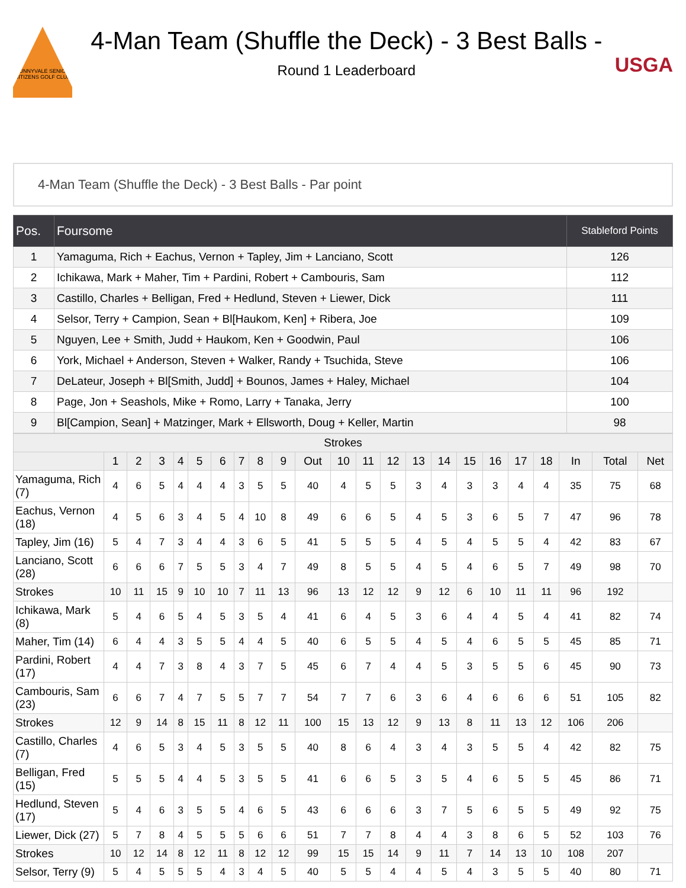SUNNYVALE SENIOR CITIZENS GOLF CLUB
4-Man Team (Shuffle the Deck) - 3 Best Balls -
Round 1 Leaderboard
USGA
4-Man Team (Shuffle the Deck) - 3 Best Balls - Par point
| Pos. | Foursome | Stableford Points |
| --- | --- | --- |
| 1 | Yamaguma, Rich + Eachus, Vernon + Tapley, Jim + Lanciano, Scott | 126 |
| 2 | Ichikawa, Mark + Maher, Tim + Pardini, Robert + Cambouris, Sam | 112 |
| 3 | Castillo, Charles + Belligan, Fred + Hedlund, Steven + Liewer, Dick | 111 |
| 4 | Selsor, Terry + Campion, Sean + Bl[Haukom, Ken] + Ribera, Joe | 109 |
| 5 | Nguyen, Lee + Smith, Judd + Haukom, Ken + Goodwin, Paul | 106 |
| 6 | York, Michael + Anderson, Steven + Walker, Randy + Tsuchida, Steve | 106 |
| 7 | DeLateur, Joseph + Bl[Smith, Judd] + Bounos, James + Haley, Michael | 104 |
| 8 | Page, Jon + Seashols, Mike + Romo, Larry + Tanaka, Jerry | 100 |
| 9 | Bl[Campion, Sean] + Matzinger, Mark + Ellsworth, Doug + Keller, Martin | 98 |
| Strokes | | | | | | | | | | | | | | | | | | | | | | |
| --- | --- | --- | --- | --- | --- | --- | --- | --- | --- | --- | --- | --- | --- | --- | --- | --- | --- | --- | --- | --- | --- | --- |
| | 1 | 2 | 3 | 4 | 5 | 6 | 7 | 8 | 9 | Out | 10 | 11 | 12 | 13 | 14 | 15 | 16 | 17 | 18 | In | Total | Net |
| Yamaguma, Rich (7) | 4 | 6 | 5 | 4 | 4 | 4 | 3 | 5 | 5 | 40 | 4 | 5 | 5 | 3 | 4 | 3 | 3 | 4 | 4 | 35 | 75 | 68 |
| Eachus, Vernon (18) | 4 | 5 | 6 | 3 | 4 | 5 | 4 | 10 | 8 | 49 | 6 | 6 | 5 | 4 | 5 | 3 | 6 | 5 | 7 | 47 | 96 | 78 |
| Tapley, Jim (16) | 5 | 4 | 7 | 3 | 4 | 4 | 3 | 6 | 5 | 41 | 5 | 5 | 5 | 4 | 5 | 4 | 5 | 5 | 4 | 42 | 83 | 67 |
| Lanciano, Scott (28) | 6 | 6 | 6 | 7 | 5 | 5 | 3 | 4 | 7 | 49 | 8 | 5 | 5 | 4 | 5 | 4 | 6 | 5 | 7 | 49 | 98 | 70 |
| Strokes | 10 | 11 | 15 | 9 | 10 | 10 | 7 | 11 | 13 | 96 | 13 | 12 | 12 | 9 | 12 | 6 | 10 | 11 | 11 | 96 | 192 | |
| Ichikawa, Mark (8) | 5 | 4 | 6 | 5 | 4 | 5 | 3 | 5 | 4 | 41 | 6 | 4 | 5 | 3 | 6 | 4 | 4 | 5 | 4 | 41 | 82 | 74 |
| Maher, Tim (14) | 6 | 4 | 4 | 3 | 5 | 5 | 4 | 4 | 5 | 40 | 6 | 5 | 5 | 4 | 5 | 4 | 6 | 5 | 5 | 45 | 85 | 71 |
| Pardini, Robert (17) | 4 | 4 | 7 | 3 | 8 | 4 | 3 | 7 | 5 | 45 | 6 | 7 | 4 | 4 | 5 | 3 | 5 | 5 | 6 | 45 | 90 | 73 |
| Cambouris, Sam (23) | 6 | 6 | 7 | 4 | 7 | 5 | 5 | 7 | 7 | 54 | 7 | 7 | 6 | 3 | 6 | 4 | 6 | 6 | 6 | 51 | 105 | 82 |
| Strokes | 12 | 9 | 14 | 8 | 15 | 11 | 8 | 12 | 11 | 100 | 15 | 13 | 12 | 9 | 13 | 8 | 11 | 13 | 12 | 106 | 206 | |
| Castillo, Charles (7) | 4 | 6 | 5 | 3 | 4 | 5 | 3 | 5 | 5 | 40 | 8 | 6 | 4 | 3 | 4 | 3 | 5 | 5 | 4 | 42 | 82 | 75 |
| Belligan, Fred (15) | 5 | 5 | 5 | 4 | 4 | 5 | 3 | 5 | 5 | 41 | 6 | 6 | 5 | 3 | 5 | 4 | 6 | 5 | 5 | 45 | 86 | 71 |
| Hedlund, Steven (17) | 5 | 4 | 6 | 3 | 5 | 5 | 4 | 6 | 5 | 43 | 6 | 6 | 6 | 3 | 7 | 5 | 6 | 5 | 5 | 49 | 92 | 75 |
| Liewer, Dick (27) | 5 | 7 | 8 | 4 | 5 | 5 | 5 | 6 | 6 | 51 | 7 | 7 | 8 | 4 | 4 | 3 | 8 | 6 | 5 | 52 | 103 | 76 |
| Strokes | 10 | 12 | 14 | 8 | 12 | 11 | 8 | 12 | 12 | 99 | 15 | 15 | 14 | 9 | 11 | 7 | 14 | 13 | 10 | 108 | 207 | |
| Selsor, Terry (9) | 5 | 4 | 5 | 5 | 5 | 4 | 3 | 4 | 5 | 40 | 5 | 5 | 4 | 4 | 5 | 4 | 3 | 5 | 5 | 40 | 80 | 71 |